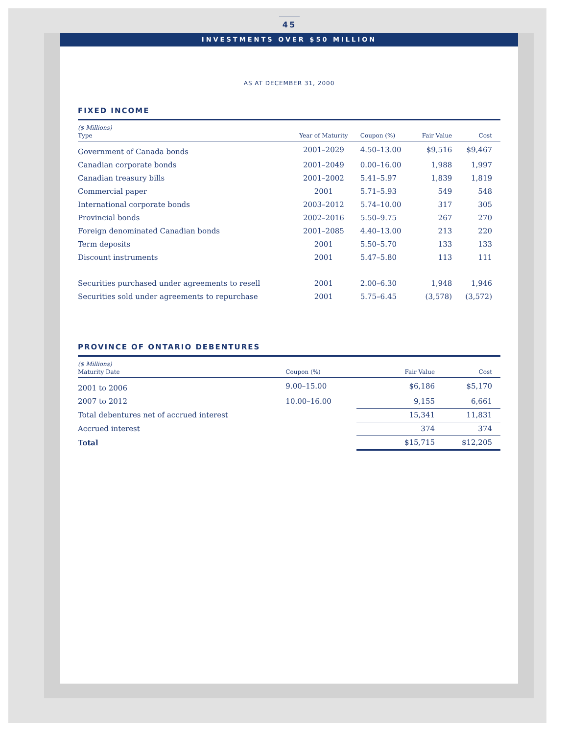45
INVESTMENTS OVER $50 MILLION
AS AT DECEMBER 31, 2000
FIXED INCOME
| ($ Millions) | | | | |
| --- | --- | --- | --- | --- |
| Type | Year of Maturity | Coupon (%) | Fair Value | Cost |
| Government of Canada bonds | 2001–2029 | 4.50–13.00 | $9,516 | $9,467 |
| Canadian corporate bonds | 2001–2049 | 0.00–16.00 | 1,988 | 1,997 |
| Canadian treasury bills | 2001–2002 | 5.41–5.97 | 1,839 | 1,819 |
| Commercial paper | 2001 | 5.71–5.93 | 549 | 548 |
| International corporate bonds | 2003–2012 | 5.74–10.00 | 317 | 305 |
| Provincial bonds | 2002–2016 | 5.50–9.75 | 267 | 270 |
| Foreign denominated Canadian bonds | 2001–2085 | 4.40–13.00 | 213 | 220 |
| Term deposits | 2001 | 5.50–5.70 | 133 | 133 |
| Discount instruments | 2001 | 5.47–5.80 | 113 | 111 |
| Securities purchased under agreements to resell | 2001 | 2.00–6.30 | 1,948 | 1,946 |
| Securities sold under agreements to repurchase | 2001 | 5.75–6.45 | (3,578) | (3,572) |
PROVINCE OF ONTARIO DEBENTURES
| ($ Millions) | | | |
| --- | --- | --- | --- |
| Maturity Date | Coupon (%) | Fair Value | Cost |
| 2001 to 2006 | 9.00–15.00 | $6,186 | $5,170 |
| 2007 to 2012 | 10.00–16.00 | 9,155 | 6,661 |
| Total debentures net of accrued interest | | 15,341 | 11,831 |
| Accrued interest | | 374 | 374 |
| Total | | $15,715 | $12,205 |